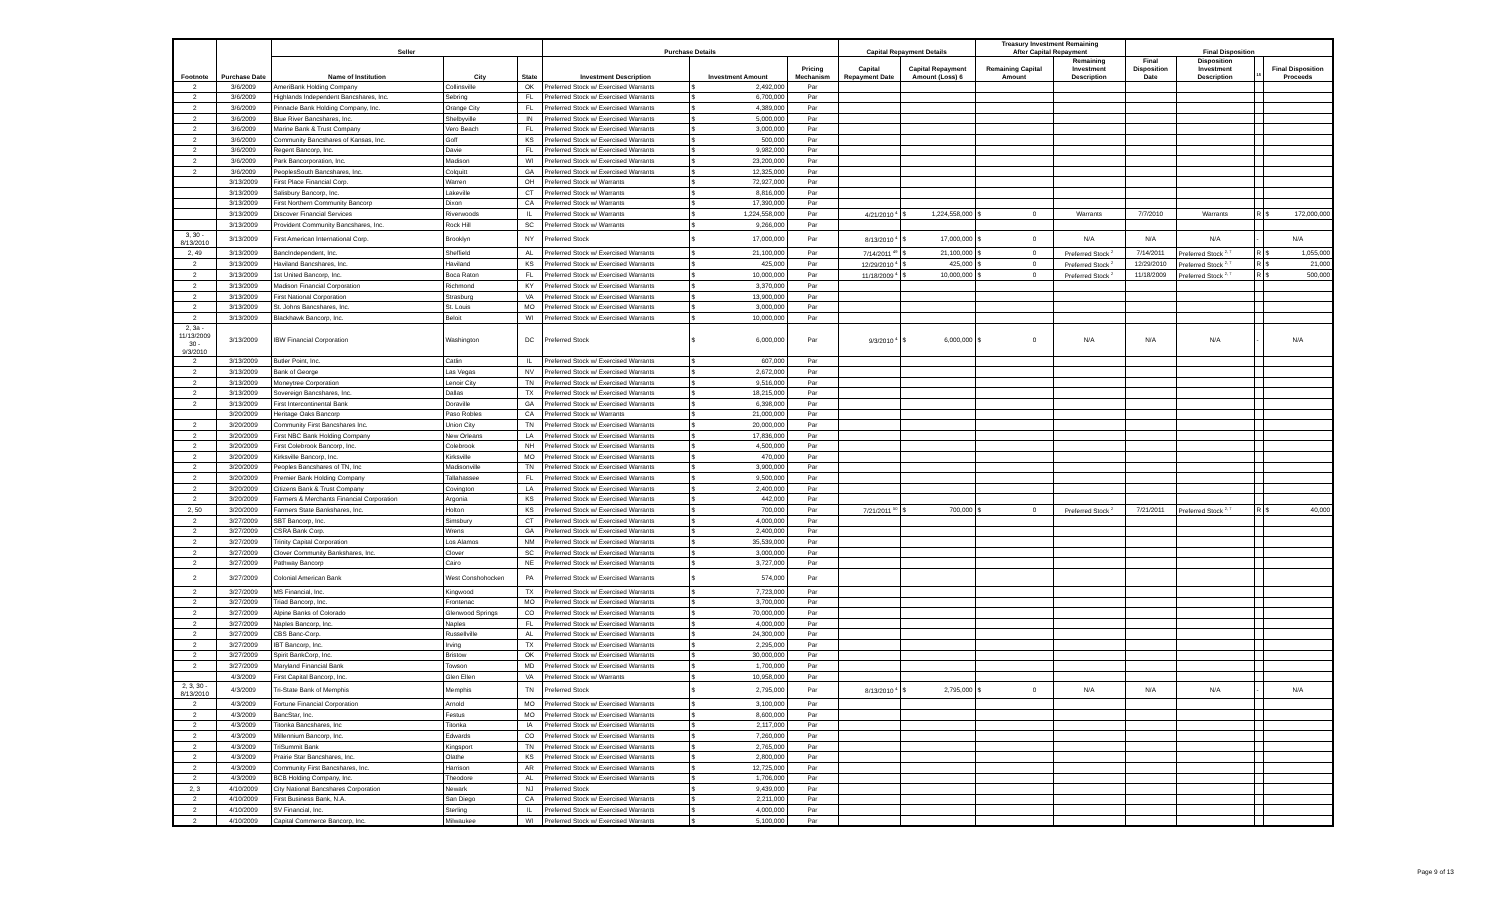| Footnote | Purchase Date | Seller | | | Purchase Details | | | Capital Repayment Details | | Treasury Investment Remaining After Capital Repayment | | Final Disposition | | | |
| --- | --- | --- | --- | --- | --- | --- | --- | --- | --- | --- | --- | --- | --- | --- | --- |
| | | Name of Institution | City | State | Investment Description | Investment Amount | Pricing Mechanism | Capital Repayment Date | Capital Repayment Amount (Loss) 6 | Remaining Capital Amount | Remaining Investment Description | Final Disposition Date | Disposition Investment Description | <sup>15</sup> | Final Disposition Proceeds |
| 2 | 3/6/2009 | AmeriBank Holding Company | Collinsville | OK | Preferred Stock w/ Exercised Warrants | $ 2,492,000 | Par | | | | | | | | |
| 2 | 3/6/2009 | Highlands Independent Bancshares, Inc. | Sebring | FL | Preferred Stock w/ Exercised Warrants | $ 6,700,000 | Par | | | | | | | | |
| 2 | 3/6/2009 | Pinnacle Bank Holding Company, Inc. | Orange City | FL | Preferred Stock w/ Exercised Warrants | $ 4,389,000 | Par | | | | | | | | |
| 2 | 3/6/2009 | Blue River Bancshares, Inc. | Shelbyville | IN | Preferred Stock w/ Exercised Warrants | $ 5,000,000 | Par | | | | | | | | |
| 2 | 3/6/2009 | Marine Bank & Trust Company | Vero Beach | FL | Preferred Stock w/ Exercised Warrants | $ 3,000,000 | Par | | | | | | | | |
| 2 | 3/6/2009 | Community Bancshares of Kansas, Inc. | Goff | KS | Preferred Stock w/ Exercised Warrants | $ 500,000 | Par | | | | | | | | |
| 2 | 3/6/2009 | Regent Bancorp, Inc. | Davie | FL | Preferred Stock w/ Exercised Warrants | $ 9,982,000 | Par | | | | | | | | |
| 2 | 3/6/2009 | Park Bancorporation, Inc. | Madison | WI | Preferred Stock w/ Exercised Warrants | $ 23,200,000 | Par | | | | | | | | |
| 2 | 3/6/2009 | PeoplesSouth Bancshares, Inc. | Colquitt | GA | Preferred Stock w/ Exercised Warrants | $ 12,325,000 | Par | | | | | | | | |
| | 3/13/2009 | First Place Financial Corp. | Warren | OH | Preferred Stock w/ Warrants | $ 72,927,000 | Par | | | | | | | | |
| | 3/13/2009 | Salisbury Bancorp, Inc. | Lakeville | CT | Preferred Stock w/ Warrants | $ 8,816,000 | Par | | | | | | | | |
| | 3/13/2009 | First Northern Community Bancorp | Dixon | CA | Preferred Stock w/ Warrants | $ 17,390,000 | Par | | | | | | | | |
| | 3/13/2009 | Discover Financial Services | Riverwoods | IL | Preferred Stock w/ Warrants | $ 1,224,558,000 | Par | 4/21/2010 <sup>4</sup> | $ 1,224,558,000 | $ 0 | Warrants | 7/7/2010 | Warrants | R | $ 172,000,000 |
| | 3/13/2009 | Provident Community Bancshares, Inc. | Rock Hill | SC | Preferred Stock w/ Warrants | $ 9,266,000 | Par | | | | | | | | |
| 3, 30 - 8/13/2010 | 3/13/2009 | First American International Corp. | Brooklyn | NY | Preferred Stock | $ 17,000,000 | Par | 8/13/2010 <sup>4</sup> | $ 17,000,000 | $ 0 | N/A | N/A | N/A | - | N/A |
| 2, 49 | 3/13/2009 | BancIndependent, Inc. | Sheffield | AL | Preferred Stock w/ Exercised Warrants | $ 21,100,000 | Par | 7/14/2011 <sup>49</sup> | $ 21,100,000 | $ 0 | Preferred Stock <sup>2</sup> | 7/14/2011 | Preferred Stock <sup>2, 7</sup> | R | $ 1,055,000 |
| 2 | 3/13/2009 | Haviland Bancshares, Inc. | Haviland | KS | Preferred Stock w/ Exercised Warrants | $ 425,000 | Par | 12/29/2010 <sup>4</sup> | $ 425,000 | $ 0 | Preferred Stock <sup>2</sup> | 12/29/2010 | Preferred Stock <sup>2, 7</sup> | R | $ 21,000 |
| 2 | 3/13/2009 | 1st United Bancorp, Inc. | Boca Raton | FL | Preferred Stock w/ Exercised Warrants | $ 10,000,000 | Par | 11/18/2009 <sup>4</sup> | $ 10,000,000 | $ 0 | Preferred Stock <sup>2</sup> | 11/18/2009 | Preferred Stock <sup>2, 7</sup> | R | $ 500,000 |
| 2 | 3/13/2009 | Madison Financial Corporation | Richmond | KY | Preferred Stock w/ Exercised Warrants | $ 3,370,000 | Par | | | | | | | | |
| 2 | 3/13/2009 | First National Corporation | Strasburg | VA | Preferred Stock w/ Exercised Warrants | $ 13,900,000 | Par | | | | | | | | |
| 2 | 3/13/2009 | St. Johns Bancshares, Inc. | St. Louis | MO | Preferred Stock w/ Exercised Warrants | $ 3,000,000 | Par | | | | | | | | |
| 2 | 3/13/2009 | Blackhawk Bancorp, Inc. | Beloit | WI | Preferred Stock w/ Exercised Warrants | $ 10,000,000 | Par | | | | | | | | |
| 2, 3a - 11/13/2009 30 - 9/3/2010 | 3/13/2009 | IBW Financial Corporation | Washington | DC | Preferred Stock | $ 6,000,000 | Par | 9/3/2010 <sup>4</sup> | $ 6,000,000 | $ 0 | N/A | N/A | N/A | - | N/A |
| 2 | 3/13/2009 | Butler Point, Inc. | Catlin | IL | Preferred Stock w/ Exercised Warrants | $ 607,000 | Par | | | | | | | | |
| 2 | 3/13/2009 | Bank of George | Las Vegas | NV | Preferred Stock w/ Exercised Warrants | $ 2,672,000 | Par | | | | | | | | |
| 2 | 3/13/2009 | Moneytree Corporation | Lenoir City | TN | Preferred Stock w/ Exercised Warrants | $ 9,516,000 | Par | | | | | | | | |
| 2 | 3/13/2009 | Sovereign Bancshares, Inc. | Dallas | TX | Preferred Stock w/ Exercised Warrants | $ 18,215,000 | Par | | | | | | | | |
| 2 | 3/13/2009 | First Intercontinental Bank | Doraville | GA | Preferred Stock w/ Exercised Warrants | $ 6,398,000 | Par | | | | | | | | |
| | 3/20/2009 | Heritage Oaks Bancorp | Paso Robles | CA | Preferred Stock w/ Warrants | $ 21,000,000 | Par | | | | | | | | |
| 2 | 3/20/2009 | Community First Bancshares Inc. | Union City | TN | Preferred Stock w/ Exercised Warrants | $ 20,000,000 | Par | | | | | | | | |
| 2 | 3/20/2009 | First NBC Bank Holding Company | New Orleans | LA | Preferred Stock w/ Exercised Warrants | $ 17,836,000 | Par | | | | | | | | |
| 2 | 3/20/2009 | First Colebrook Bancorp, Inc. | Colebrook | NH | Preferred Stock w/ Exercised Warrants | $ 4,500,000 | Par | | | | | | | | |
| 2 | 3/20/2009 | Kirksville Bancorp, Inc. | Kirksville | MO | Preferred Stock w/ Exercised Warrants | $ 470,000 | Par | | | | | | | | |
| 2 | 3/20/2009 | Peoples Bancshares of TN, Inc | Madisonville | TN | Preferred Stock w/ Exercised Warrants | $ 3,900,000 | Par | | | | | | | | |
| 2 | 3/20/2009 | Premier Bank Holding Company | Tallahassee | FL | Preferred Stock w/ Exercised Warrants | $ 9,500,000 | Par | | | | | | | | |
| 2 | 3/20/2009 | Citizens Bank & Trust Company | Covington | LA | Preferred Stock w/ Exercised Warrants | $ 2,400,000 | Par | | | | | | | | |
| 2 | 3/20/2009 | Farmers & Merchants Financial Corporation | Argonia | KS | Preferred Stock w/ Exercised Warrants | $ 442,000 | Par | | | | | | | | |
| 2, 50 | 3/20/2009 | Farmers State Bankshares, Inc. | Holton | KS | Preferred Stock w/ Exercised Warrants | $ 700,000 | Par | 7/21/2011 <sup>50</sup> | $ 700,000 | $ 0 | Preferred Stock <sup>2</sup> | 7/21/2011 | Preferred Stock <sup>2, 7</sup> | R | $ 40,000 |
| 2 | 3/27/2009 | SBT Bancorp, Inc. | Simsbury | CT | Preferred Stock w/ Exercised Warrants | $ 4,000,000 | Par | | | | | | | | |
| 2 | 3/27/2009 | CSRA Bank Corp. | Wrens | GA | Preferred Stock w/ Exercised Warrants | $ 2,400,000 | Par | | | | | | | | |
| 2 | 3/27/2009 | Trinity Capital Corporation | Los Alamos | NM | Preferred Stock w/ Exercised Warrants | $ 35,539,000 | Par | | | | | | | | |
| 2 | 3/27/2009 | Clover Community Bankshares, Inc. | Clover | SC | Preferred Stock w/ Exercised Warrants | $ 3,000,000 | Par | | | | | | | | |
| 2 | 3/27/2009 | Pathway Bancorp | Cairo | NE | Preferred Stock w/ Exercised Warrants | $ 3,727,000 | Par | | | | | | | | |
| 2 | 3/27/2009 | Colonial American Bank | West Conshohocken | PA | Preferred Stock w/ Exercised Warrants | $ 574,000 | Par | | | | | | | | |
| 2 | 3/27/2009 | MS Financial, Inc. | Kingwood | TX | Preferred Stock w/ Exercised Warrants | $ 7,723,000 | Par | | | | | | | | |
| 2 | 3/27/2009 | Triad Bancorp, Inc. | Frontenac | MO | Preferred Stock w/ Exercised Warrants | $ 3,700,000 | Par | | | | | | | | |
| 2 | 3/27/2009 | Alpine Banks of Colorado | Glenwood Springs | CO | Preferred Stock w/ Exercised Warrants | $ 70,000,000 | Par | | | | | | | | |
| 2 | 3/27/2009 | Naples Bancorp, Inc. | Naples | FL | Preferred Stock w/ Exercised Warrants | $ 4,000,000 | Par | | | | | | | | |
| 2 | 3/27/2009 | CBS Banc-Corp. | Russellville | AL | Preferred Stock w/ Exercised Warrants | $ 24,300,000 | Par | | | | | | | | |
| 2 | 3/27/2009 | IBT Bancorp, Inc. | Irving | TX | Preferred Stock w/ Exercised Warrants | $ 2,295,000 | Par | | | | | | | | |
| 2 | 3/27/2009 | Spirit BankCorp, Inc. | Bristow | OK | Preferred Stock w/ Exercised Warrants | $ 30,000,000 | Par | | | | | | | | |
| 2 | 3/27/2009 | Maryland Financial Bank | Towson | MD | Preferred Stock w/ Exercised Warrants | $ 1,700,000 | Par | | | | | | | | |
| | 4/3/2009 | First Capital Bancorp, Inc. | Glen Ellen | VA | Preferred Stock w/ Warrants | $ 10,958,000 | Par | | | | | | | | |
| 2, 3, 30 - 8/13/2010 | 4/3/2009 | Tri-State Bank of Memphis | Memphis | TN | Preferred Stock | $ 2,795,000 | Par | 8/13/2010 <sup>4</sup> | $ 2,795,000 | $ 0 | N/A | N/A | N/A | - | N/A |
| 2 | 4/3/2009 | Fortune Financial Corporation | Arnold | MO | Preferred Stock w/ Exercised Warrants | $ 3,100,000 | Par | | | | | | | | |
| 2 | 4/3/2009 | BancStar, Inc. | Festus | MO | Preferred Stock w/ Exercised Warrants | $ 8,600,000 | Par | | | | | | | | |
| 2 | 4/3/2009 | Titonka Bancshares, Inc | Titonka | IA | Preferred Stock w/ Exercised Warrants | $ 2,117,000 | Par | | | | | | | | |
| 2 | 4/3/2009 | Millennium Bancorp, Inc. | Edwards | CO | Preferred Stock w/ Exercised Warrants | $ 7,260,000 | Par | | | | | | | | |
| 2 | 4/3/2009 | TriSummit Bank | Kingsport | TN | Preferred Stock w/ Exercised Warrants | $ 2,765,000 | Par | | | | | | | | |
| 2 | 4/3/2009 | Prairie Star Bancshares, Inc. | Olathe | KS | Preferred Stock w/ Exercised Warrants | $ 2,800,000 | Par | | | | | | | | |
| 2 | 4/3/2009 | Community First Bancshares, Inc. | Harrison | AR | Preferred Stock w/ Exercised Warrants | $ 12,725,000 | Par | | | | | | | | |
| 2 | 4/3/2009 | BCB Holding Company, Inc. | Theodore | AL | Preferred Stock w/ Exercised Warrants | $ 1,706,000 | Par | | | | | | | | |
| 2, 3 | 4/10/2009 | City National Bancshares Corporation | Newark | NJ | Preferred Stock | $ 9,439,000 | Par | | | | | | | | |
| 2 | 4/10/2009 | First Business Bank, N.A. | San Diego | CA | Preferred Stock w/ Exercised Warrants | $ 2,211,000 | Par | | | | | | | | |
| 2 | 4/10/2009 | SV Financial, Inc. | Sterling | IL | Preferred Stock w/ Exercised Warrants | $ 4,000,000 | Par | | | | | | | | |
| 2 | 4/10/2009 | Capital Commerce Bancorp, Inc. | Milwaukee | WI | Preferred Stock w/ Exercised Warrants | $ 5,100,000 | Par | | | | | | | | |
Page 9 of 13